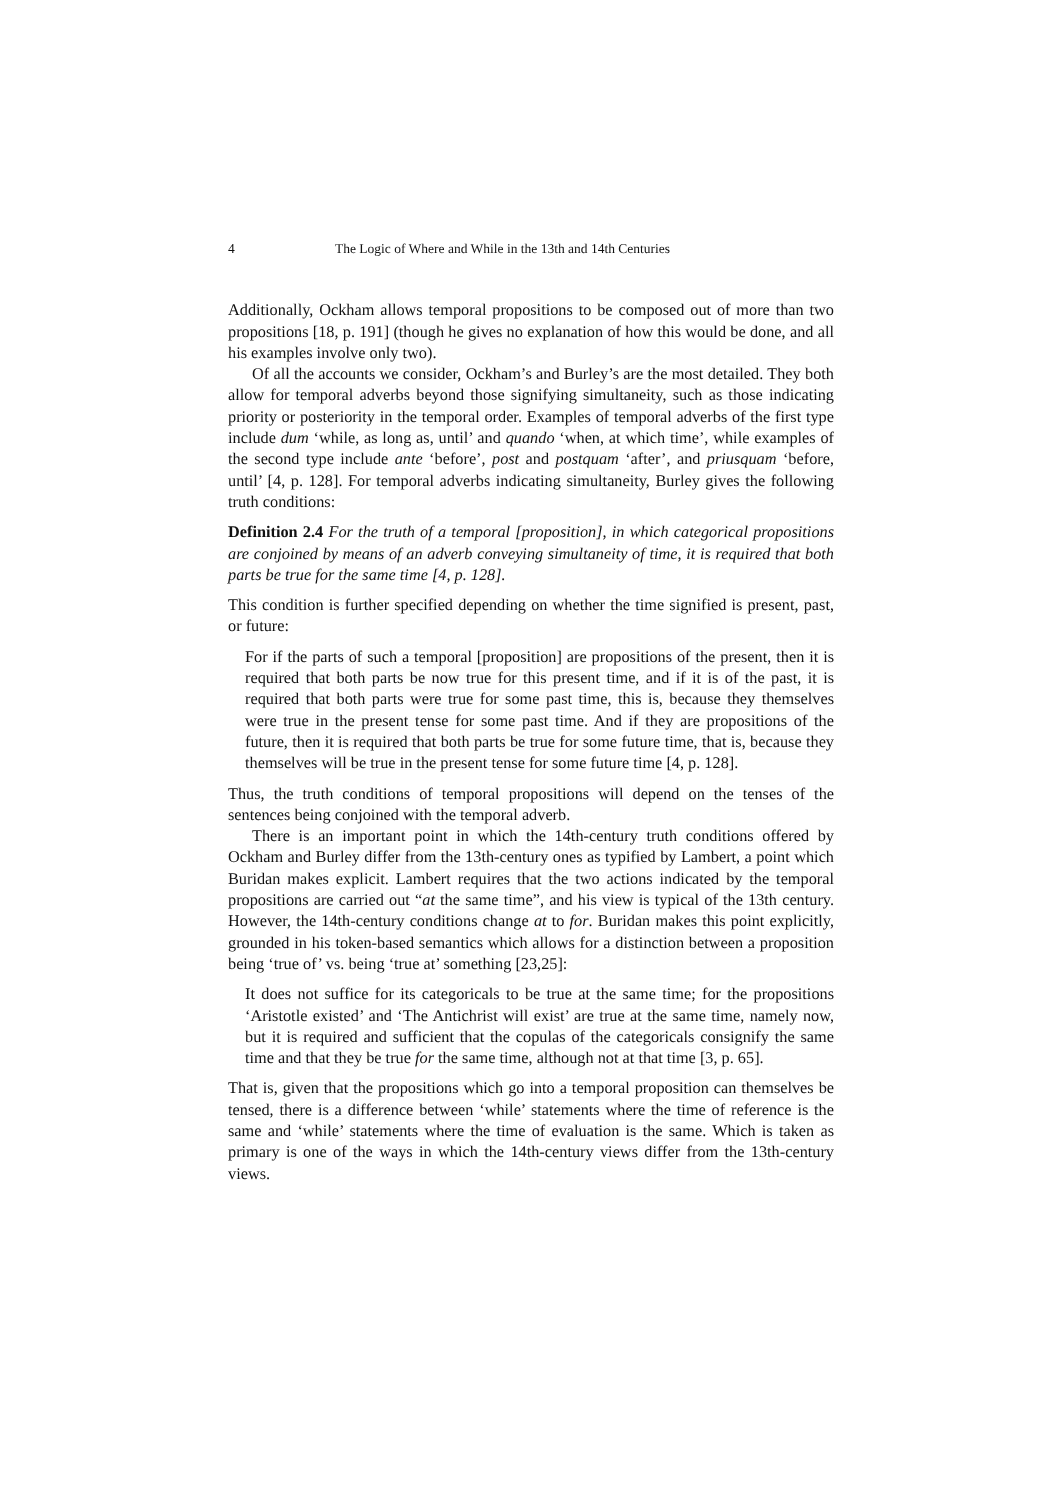4 The Logic of Where and While in the 13th and 14th Centuries
Additionally, Ockham allows temporal propositions to be composed out of more than two propositions [18, p. 191] (though he gives no explanation of how this would be done, and all his examples involve only two).
Of all the accounts we consider, Ockham’s and Burley’s are the most detailed. They both allow for temporal adverbs beyond those signifying simultaneity, such as those indicating priority or posteriority in the temporal order. Examples of temporal adverbs of the first type include dum ‘while, as long as, until’ and quando ‘when, at which time’, while examples of the second type include ante ‘before’, post and postquam ‘after’, and priusquam ‘before, until’ [4, p. 128]. For temporal adverbs indicating simultaneity, Burley gives the following truth conditions:
Definition 2.4 For the truth of a temporal [proposition], in which categorical propositions are conjoined by means of an adverb conveying simultaneity of time, it is required that both parts be true for the same time [4, p. 128].
This condition is further specified depending on whether the time signified is present, past, or future:
For if the parts of such a temporal [proposition] are propositions of the present, then it is required that both parts be now true for this present time, and if it is of the past, it is required that both parts were true for some past time, this is, because they themselves were true in the present tense for some past time. And if they are propositions of the future, then it is required that both parts be true for some future time, that is, because they themselves will be true in the present tense for some future time [4, p. 128].
Thus, the truth conditions of temporal propositions will depend on the tenses of the sentences being conjoined with the temporal adverb.
There is an important point in which the 14th-century truth conditions offered by Ockham and Burley differ from the 13th-century ones as typified by Lambert, a point which Buridan makes explicit. Lambert requires that the two actions indicated by the temporal propositions are carried out “at the same time”, and his view is typical of the 13th century. However, the 14th-century conditions change at to for. Buridan makes this point explicitly, grounded in his token-based semantics which allows for a distinction between a proposition being ‘true of’ vs. being ‘true at’ something [23,25]:
It does not suffice for its categoricals to be true at the same time; for the propositions ‘Aristotle existed’ and ‘The Antichrist will exist’ are true at the same time, namely now, but it is required and sufficient that the copulas of the categoricals consignify the same time and that they be true for the same time, although not at that time [3, p. 65].
That is, given that the propositions which go into a temporal proposition can themselves be tensed, there is a difference between ‘while’ statements where the time of reference is the same and ‘while’ statements where the time of evaluation is the same. Which is taken as primary is one of the ways in which the 14th-century views differ from the 13th-century views.